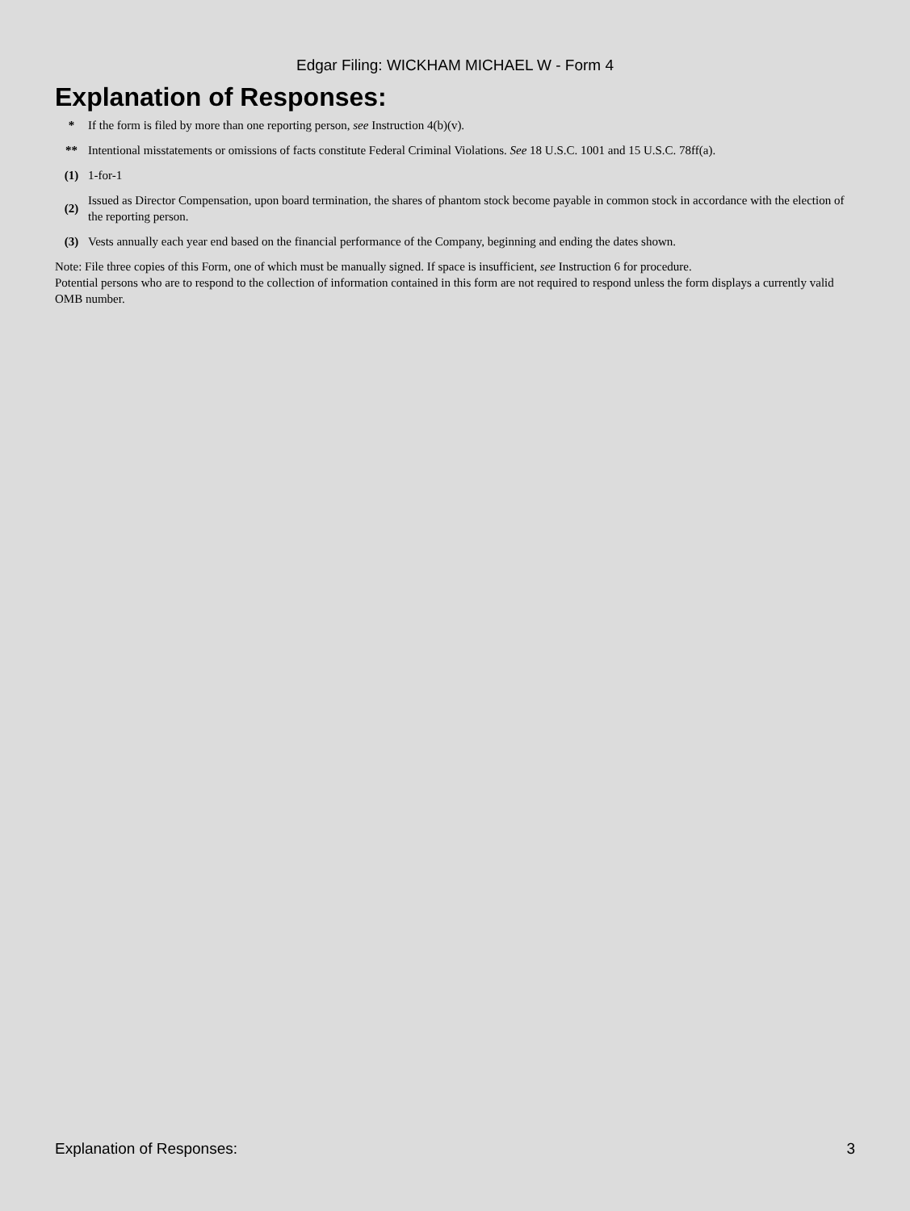Edgar Filing: WICKHAM MICHAEL W - Form 4
Explanation of Responses:
| * | If the form is filed by more than one reporting person, see Instruction 4(b)(v). |
| ** | Intentional misstatements or omissions of facts constitute Federal Criminal Violations. See 18 U.S.C. 1001 and 15 U.S.C. 78ff(a). |
| (1) | 1-for-1 |
| (2) | Issued as Director Compensation, upon board termination, the shares of phantom stock become payable in common stock in accordance with the election of the reporting person. |
| (3) | Vests annually each year end based on the financial performance of the Company, beginning and ending the dates shown. |
Note: File three copies of this Form, one of which must be manually signed. If space is insufficient, see Instruction 6 for procedure.
Potential persons who are to respond to the collection of information contained in this form are not required to respond unless the form displays a currently valid OMB number.
Explanation of Responses: 3